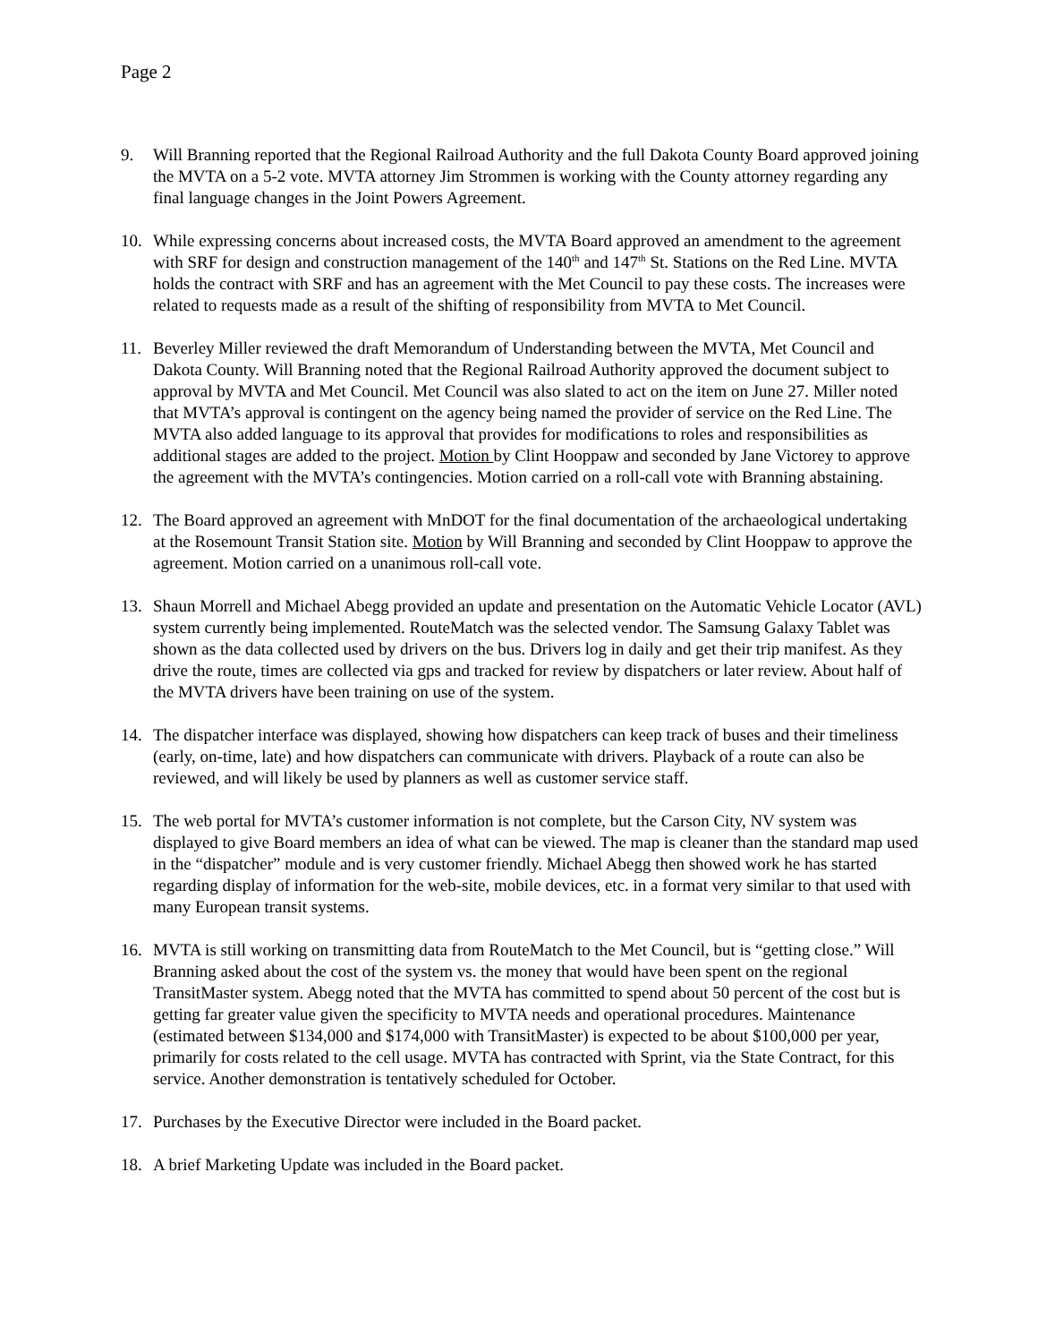Page 2
9. Will Branning reported that the Regional Railroad Authority and the full Dakota County Board approved joining the MVTA on a 5-2 vote. MVTA attorney Jim Strommen is working with the County attorney regarding any final language changes in the Joint Powers Agreement.
10. While expressing concerns about increased costs, the MVTA Board approved an amendment to the agreement with SRF for design and construction management of the 140<sup>th</sup> and 147<sup>th</sup> St. Stations on the Red Line. MVTA holds the contract with SRF and has an agreement with the Met Council to pay these costs. The increases were related to requests made as a result of the shifting of responsibility from MVTA to Met Council.
11. Beverley Miller reviewed the draft Memorandum of Understanding between the MVTA, Met Council and Dakota County. Will Branning noted that the Regional Railroad Authority approved the document subject to approval by MVTA and Met Council. Met Council was also slated to act on the item on June 27. Miller noted that MVTA’s approval is contingent on the agency being named the provider of service on the Red Line. The MVTA also added language to its approval that provides for modifications to roles and responsibilities as additional stages are added to the project. Motion by Clint Hooppaw and seconded by Jane Victorey to approve the agreement with the MVTA’s contingencies. Motion carried on a roll-call vote with Branning abstaining.
12. The Board approved an agreement with MnDOT for the final documentation of the archaeological undertaking at the Rosemount Transit Station site. Motion by Will Branning and seconded by Clint Hooppaw to approve the agreement. Motion carried on a unanimous roll-call vote.
13. Shaun Morrell and Michael Abegg provided an update and presentation on the Automatic Vehicle Locator (AVL) system currently being implemented. RouteMatch was the selected vendor. The Samsung Galaxy Tablet was shown as the data collected used by drivers on the bus. Drivers log in daily and get their trip manifest. As they drive the route, times are collected via gps and tracked for review by dispatchers or later review. About half of the MVTA drivers have been training on use of the system.
14. The dispatcher interface was displayed, showing how dispatchers can keep track of buses and their timeliness (early, on-time, late) and how dispatchers can communicate with drivers. Playback of a route can also be reviewed, and will likely be used by planners as well as customer service staff.
15. The web portal for MVTA’s customer information is not complete, but the Carson City, NV system was displayed to give Board members an idea of what can be viewed. The map is cleaner than the standard map used in the “dispatcher” module and is very customer friendly. Michael Abegg then showed work he has started regarding display of information for the web-site, mobile devices, etc. in a format very similar to that used with many European transit systems.
16. MVTA is still working on transmitting data from RouteMatch to the Met Council, but is “getting close.” Will Branning asked about the cost of the system vs. the money that would have been spent on the regional TransitMaster system. Abegg noted that the MVTA has committed to spend about 50 percent of the cost but is getting far greater value given the specificity to MVTA needs and operational procedures. Maintenance (estimated between $134,000 and $174,000 with TransitMaster) is expected to be about $100,000 per year, primarily for costs related to the cell usage. MVTA has contracted with Sprint, via the State Contract, for this service. Another demonstration is tentatively scheduled for October.
17. Purchases by the Executive Director were included in the Board packet.
18. A brief Marketing Update was included in the Board packet.